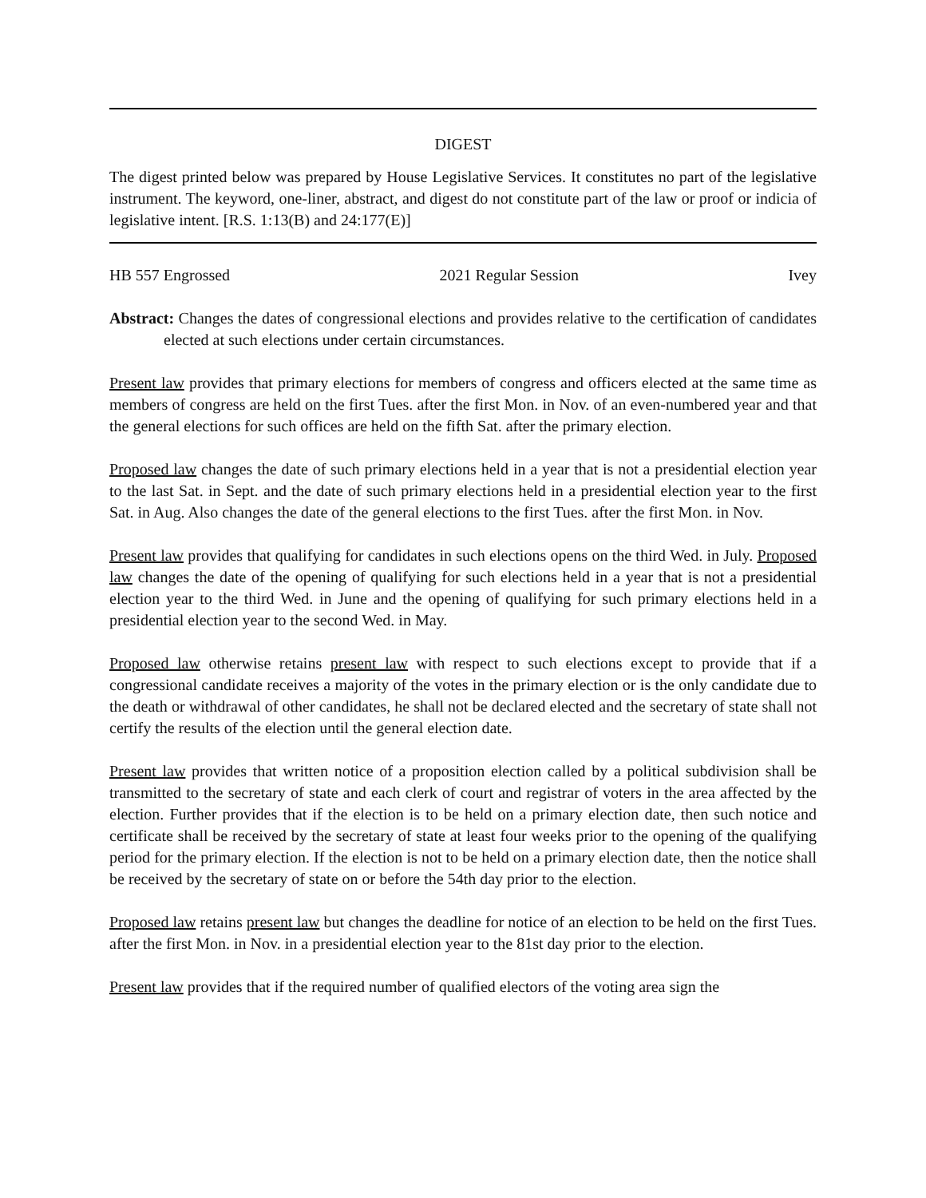DIGEST
The digest printed below was prepared by House Legislative Services. It constitutes no part of the legislative instrument. The keyword, one-liner, abstract, and digest do not constitute part of the law or proof or indicia of legislative intent. [R.S. 1:13(B) and 24:177(E)]
HB 557 Engrossed 2021 Regular Session Ivey
Abstract: Changes the dates of congressional elections and provides relative to the certification of candidates elected at such elections under certain circumstances.
Present law provides that primary elections for members of congress and officers elected at the same time as members of congress are held on the first Tues. after the first Mon. in Nov. of an even-numbered year and that the general elections for such offices are held on the fifth Sat. after the primary election.
Proposed law changes the date of such primary elections held in a year that is not a presidential election year to the last Sat. in Sept. and the date of such primary elections held in a presidential election year to the first Sat. in Aug. Also changes the date of the general elections to the first Tues. after the first Mon. in Nov.
Present law provides that qualifying for candidates in such elections opens on the third Wed. in July. Proposed law changes the date of the opening of qualifying for such elections held in a year that is not a presidential election year to the third Wed. in June and the opening of qualifying for such primary elections held in a presidential election year to the second Wed. in May.
Proposed law otherwise retains present law with respect to such elections except to provide that if a congressional candidate receives a majority of the votes in the primary election or is the only candidate due to the death or withdrawal of other candidates, he shall not be declared elected and the secretary of state shall not certify the results of the election until the general election date.
Present law provides that written notice of a proposition election called by a political subdivision shall be transmitted to the secretary of state and each clerk of court and registrar of voters in the area affected by the election. Further provides that if the election is to be held on a primary election date, then such notice and certificate shall be received by the secretary of state at least four weeks prior to the opening of the qualifying period for the primary election. If the election is not to be held on a primary election date, then the notice shall be received by the secretary of state on or before the 54th day prior to the election.
Proposed law retains present law but changes the deadline for notice of an election to be held on the first Tues. after the first Mon. in Nov. in a presidential election year to the 81st day prior to the election.
Present law provides that if the required number of qualified electors of the voting area sign the